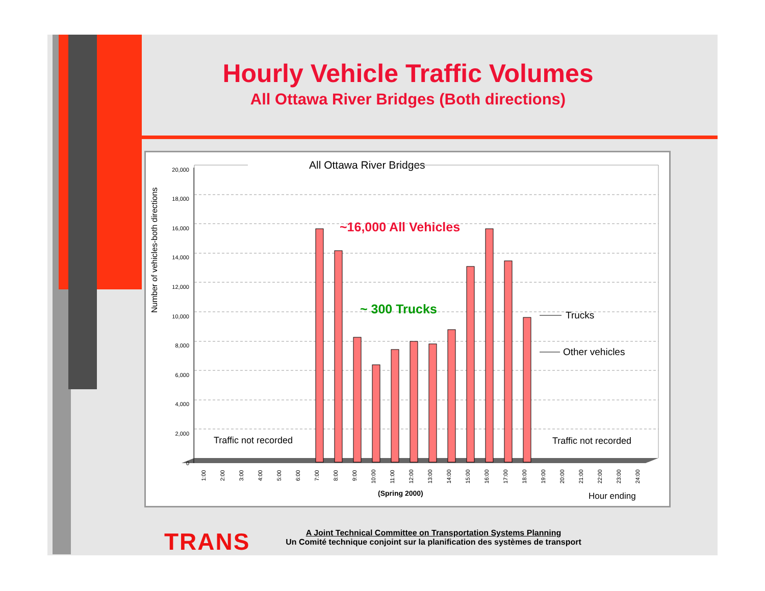Hourly Vehicle Traffic Volumes
All Ottawa River Bridges (Both directions)
All Ottawa River Bridges
Number of vehicles-both directions
20,000
18,000
16,000
14,000
12,000
10,000
8,000
6,000
4,000
2,000
0
1:00
2:00
3:00
4:00
5:00
6:00
7:00
8:00
9:00
10:00
11:00
12:00
13:00
14:00
15:00
16:00
17:00
18:00
19:00
20:00
21:00
22:00
23:00
24:00
(Spring 2000)
Hour ending
~16,000 All Vehicles
~ 300 Trucks
Trucks
Other vehicles
Traffic not recorded
Traffic not recorded
TRANS
A Joint Technical Committee on Transportation Systems Planning
Un Comité technique conjoint sur la planification des systèmes de transport